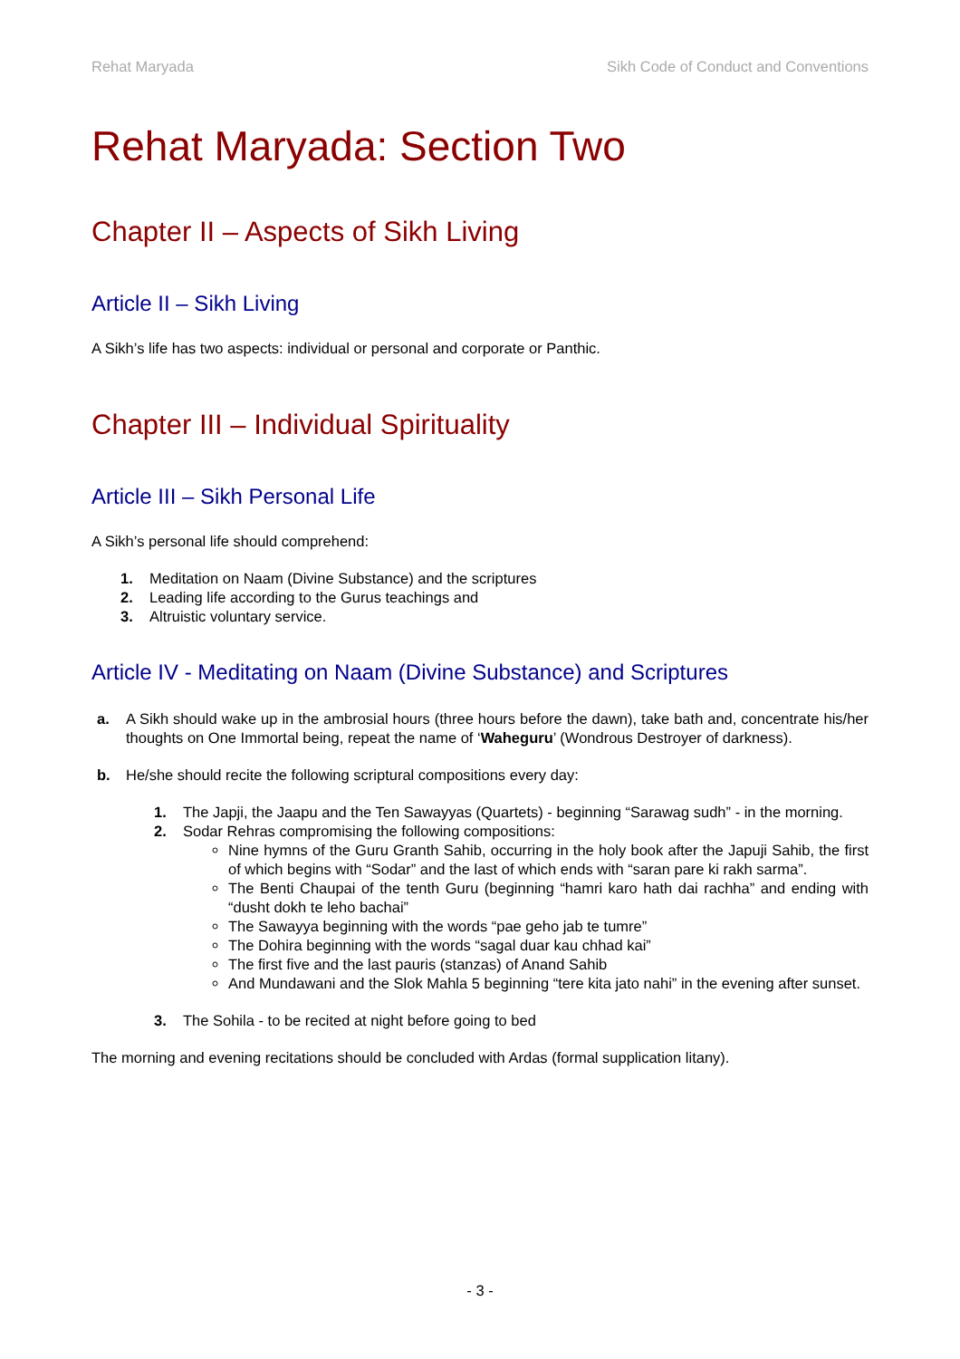Rehat Maryada Sikh Code of Conduct and Conventions
Rehat Maryada: Section Two
Chapter II – Aspects of Sikh Living
Article II – Sikh Living
A Sikh’s life has two aspects: individual or personal and corporate or Panthic.
Chapter III – Individual Spirituality
Article III – Sikh Personal Life
A Sikh’s personal life should comprehend:
1. Meditation on Naam (Divine Substance) and the scriptures
2. Leading life according to the Gurus teachings and
3. Altruistic voluntary service.
Article IV - Meditating on Naam (Divine Substance) and Scriptures
a. A Sikh should wake up in the ambrosial hours (three hours before the dawn), take bath and, concentrate his/her thoughts on One Immortal being, repeat the name of ‘Waheguru’ (Wondrous Destroyer of darkness).
b. He/she should recite the following scriptural compositions every day:
1. The Japji, the Jaapu and the Ten Sawayyas (Quartets) - beginning “Sarawag sudh” - in the morning.
2. Sodar Rehras compromising the following compositions:
Nine hymns of the Guru Granth Sahib, occurring in the holy book after the Japuji Sahib, the first of which begins with “Sodar” and the last of which ends with “saran pare ki rakh sarma”.
The Benti Chaupai of the tenth Guru (beginning “hamri karo hath dai rachha” and ending with “dusht dokh te leho bachai”
The Sawayya beginning with the words “pae geho jab te tumre”
The Dohira beginning with the words “sagal duar kau chhad kai”
The first five and the last pauris (stanzas) of Anand Sahib
And Mundawani and the Slok Mahla 5 beginning “tere kita jato nahi” in the evening after sunset.
3. The Sohila - to be recited at night before going to bed
The morning and evening recitations should be concluded with Ardas (formal supplication litany).
- 3 -